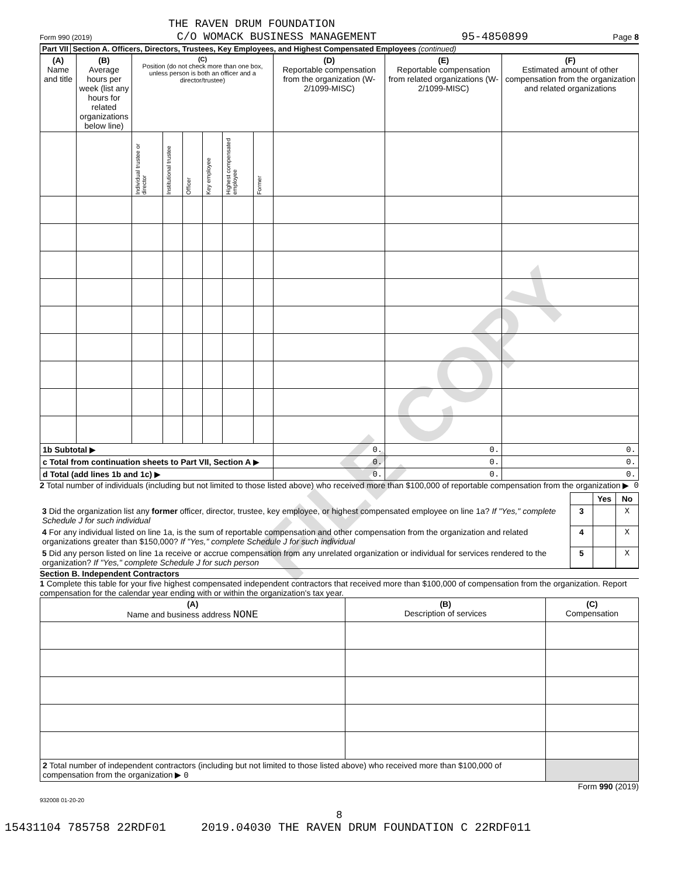FILE COPY
THE RAVEN DRUM FOUNDATION
Form 990 (2019) C/O WOMACK BUSINESS MANAGEMENT 95-4850899 Page 8
Part VII Section A. Officers, Directors, Trustees, Key Employees, and Highest Compensated Employees (continued)
| (A) Name and title | (B) Average hours per week (list any hours for related organizations below line) | (C) Position (do not check more than one box, unless person is both an officer and a director/trustee) | | | | | | (D) Reportable compensation from the organization (W-2/1099-MISC) | (E) Reportable compensation from related organizations (W-2/1099-MISC) | (F) Estimated amount of other compensation from the organization and related organizations |
| --- | --- | --- | --- | --- | --- | --- | --- | --- | --- | --- |
| | | Individual trustee or director | Institutional trustee | Officer | Key employee | Highest compensated employee | Former | | | |
| 1b Subtotal ▶ | | | | | | | | 0. | 0. | 0. |
| c Total from continuation sheets to Part VII, Section A ▶ | | | | | | | | 0. | 0. | 0. |
| d Total (add lines 1b and 1c) ▶ | | | | | | | | 0. | 0. | 0. |
2 Total number of individuals (including but not limited to those listed above) who received more than $100,000 of reportable compensation from the organization ▶ 0
| | | Yes | No |
| 3 Did the organization list any former officer, director, trustee, key employee, or highest compensated employee on line 1a? If "Yes," complete Schedule J for such individual | 3 | | X |
| 4 For any individual listed on line 1a, is the sum of reportable compensation and other compensation from the organization and related organizations greater than $150,000? If "Yes," complete Schedule J for such individual | 4 | | X |
| 5 Did any person listed on line 1a receive or accrue compensation from any unrelated organization or individual for services rendered to the organization? If "Yes," complete Schedule J for such person | 5 | | X |
Section B. Independent Contractors
1 Complete this table for your five highest compensated independent contractors that received more than $100,000 of compensation from the organization. Report compensation for the calendar year ending with or within the organization's tax year.
| (A) Name and business address NONE | (B) Description of services | (C) Compensation |
| --- | --- | --- |
| 2 Total number of independent contractors (including but not limited to those listed above) who received more than $100,000 of compensation from the organization ▶ 0 | | |
Form 990 (2019)
932008 01-20-20
8
15431104 785758 22RDF01 2019.04030 THE RAVEN DRUM FOUNDATION C 22RDF011